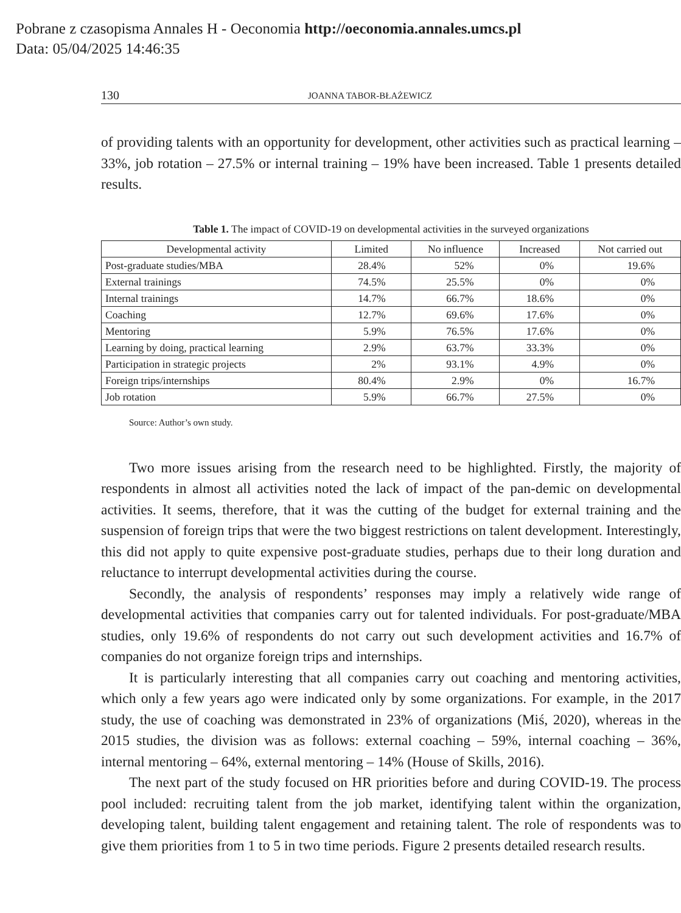Pobrane z czasopisma Annales H - Oeconomia http://oeconomia.annales.umcs.pl
Data: 05/04/2025 14:46:35
130 JOANNA TABOR-BŁAŻEWICZ
of providing talents with an opportunity for development, other activities such as practical learning – 33%, job rotation – 27.5% or internal training – 19% have been increased. Table 1 presents detailed results.
Table 1. The impact of COVID-19 on developmental activities in the surveyed organizations
| Developmental activity | Limited | No influence | Increased | Not carried out |
| --- | --- | --- | --- | --- |
| Post-graduate studies/MBA | 28.4% | 52% | 0% | 19.6% |
| External trainings | 74.5% | 25.5% | 0% | 0% |
| Internal trainings | 14.7% | 66.7% | 18.6% | 0% |
| Coaching | 12.7% | 69.6% | 17.6% | 0% |
| Mentoring | 5.9% | 76.5% | 17.6% | 0% |
| Learning by doing, practical learning | 2.9% | 63.7% | 33.3% | 0% |
| Participation in strategic projects | 2% | 93.1% | 4.9% | 0% |
| Foreign trips/internships | 80.4% | 2.9% | 0% | 16.7% |
| Job rotation | 5.9% | 66.7% | 27.5% | 0% |
Source: Author’s own study.
Two more issues arising from the research need to be highlighted. Firstly, the majority of respondents in almost all activities noted the lack of impact of the pan-demic on developmental activities. It seems, therefore, that it was the cutting of the budget for external training and the suspension of foreign trips that were the two biggest restrictions on talent development. Interestingly, this did not apply to quite expensive post-graduate studies, perhaps due to their long duration and reluctance to interrupt developmental activities during the course.
Secondly, the analysis of respondents’ responses may imply a relatively wide range of developmental activities that companies carry out for talented individuals. For post-graduate/MBA studies, only 19.6% of respondents do not carry out such development activities and 16.7% of companies do not organize foreign trips and internships.
It is particularly interesting that all companies carry out coaching and mentoring activities, which only a few years ago were indicated only by some organizations. For example, in the 2017 study, the use of coaching was demonstrated in 23% of organizations (Miś, 2020), whereas in the 2015 studies, the division was as follows: external coaching – 59%, internal coaching – 36%, internal mentoring – 64%, external mentoring – 14% (House of Skills, 2016).
The next part of the study focused on HR priorities before and during COVID-19. The process pool included: recruiting talent from the job market, identifying talent within the organization, developing talent, building talent engagement and retaining talent. The role of respondents was to give them priorities from 1 to 5 in two time periods. Figure 2 presents detailed research results.